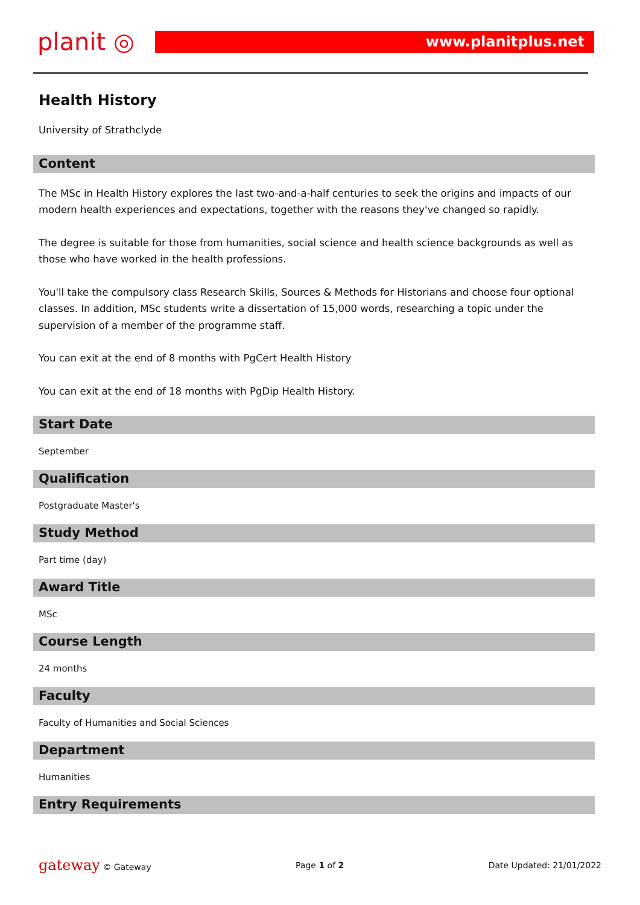planit ◎
www.planitplus.net
Health History
University of Strathclyde
Content
The MSc in Health History explores the last two-and-a-half centuries to seek the origins and impacts of our modern health experiences and expectations, together with the reasons they've changed so rapidly.
The degree is suitable for those from humanities, social science and health science backgrounds as well as those who have worked in the health professions.
You'll take the compulsory class Research Skills, Sources & Methods for Historians and choose four optional classes. In addition, MSc students write a dissertation of 15,000 words, researching a topic under the supervision of a member of the programme staff.
You can exit at the end of 8 months with PgCert Health History
You can exit at the end of 18 months with PgDip Health History.
Start Date
September
Qualification
Postgraduate Master's
Study Method
Part time (day)
Award Title
MSc
Course Length
24 months
Faculty
Faculty of Humanities and Social Sciences
Department
Humanities
Entry Requirements
gateway © Gateway Page 1 of 2 Date Updated: 21/01/2022